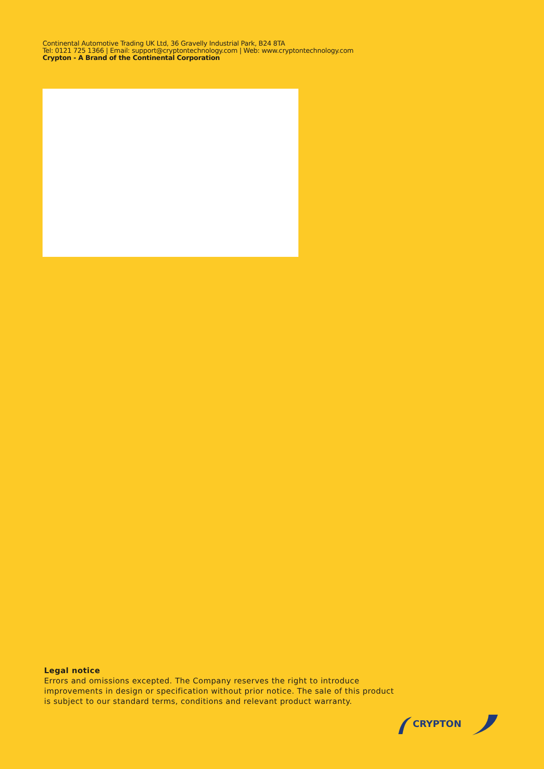Continental Automotive Trading UK Ltd, 36 Gravelly Industrial Park, B24 8TA
Tel: 0121 725 1366 | Email: support@cryptontechnology.com | Web: www.cryptontechnology.com
Crypton - A Brand of the Continental Corporation
Legal notice
Errors and omissions excepted. The Company reserves the right to introduce
improvements in design or specification without prior notice. The sale of this product
is subject to our standard terms, conditions and relevant product warranty.
CRYPTON